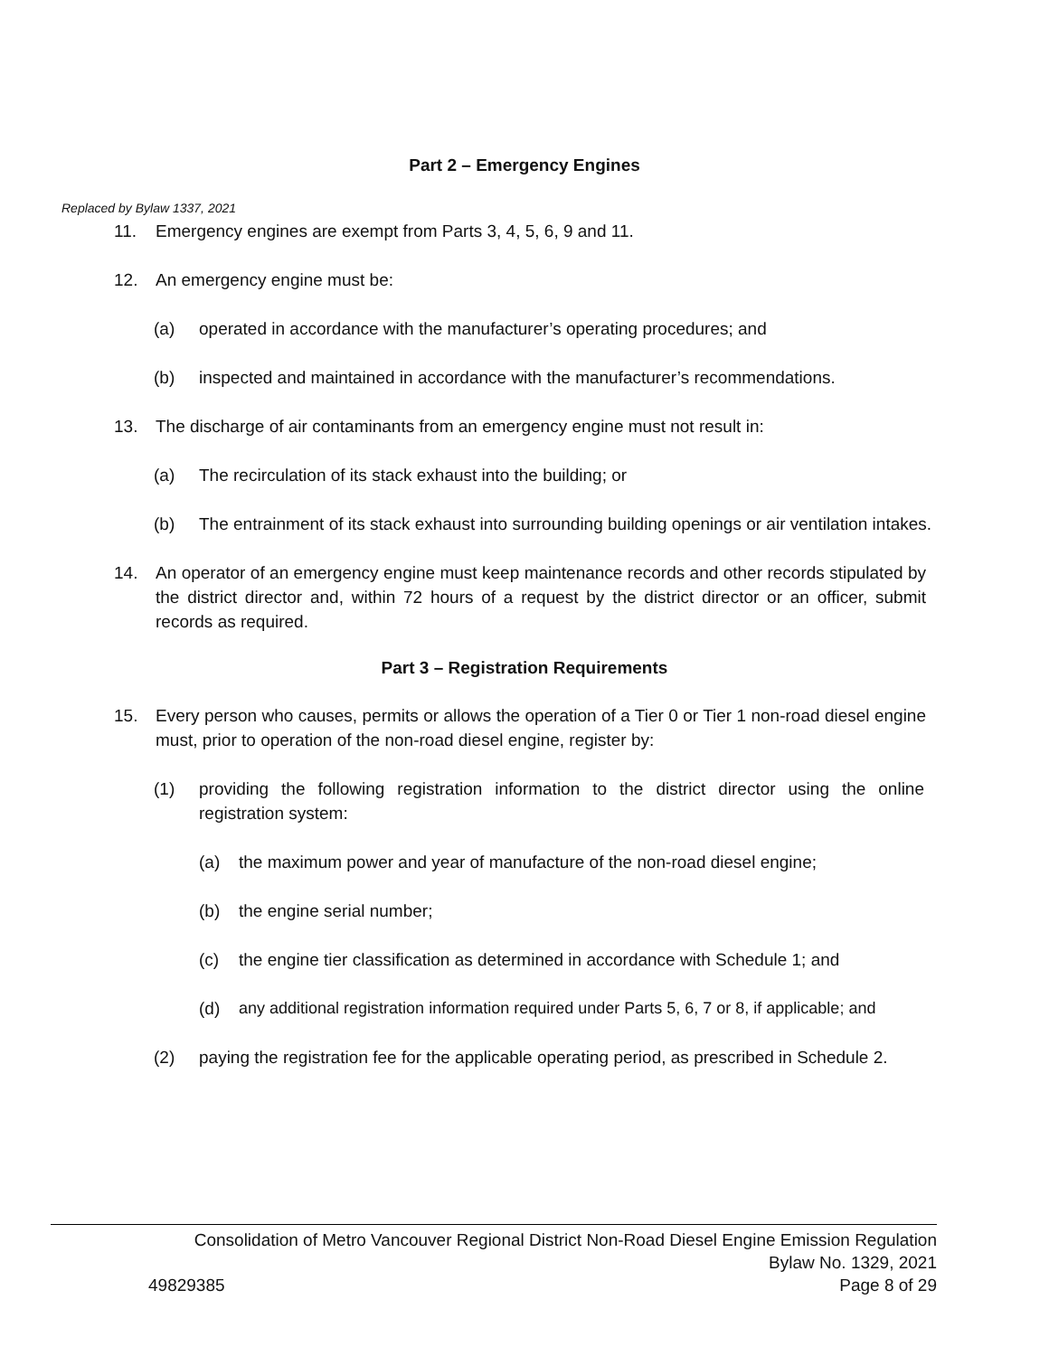Part 2 – Emergency Engines
Replaced by Bylaw 1337, 2021
11. Emergency engines are exempt from Parts 3, 4, 5, 6, 9 and 11.
12. An emergency engine must be:
(a) operated in accordance with the manufacturer’s operating procedures; and
(b) inspected and maintained in accordance with the manufacturer’s recommendations.
13. The discharge of air contaminants from an emergency engine must not result in:
(a) The recirculation of its stack exhaust into the building; or
(b) The entrainment of its stack exhaust into surrounding building openings or air ventilation intakes.
14. An operator of an emergency engine must keep maintenance records and other records stipulated by the district director and, within 72 hours of a request by the district director or an officer, submit records as required.
Part 3 – Registration Requirements
15. Every person who causes, permits or allows the operation of a Tier 0 or Tier 1 non-road diesel engine must, prior to operation of the non-road diesel engine, register by:
(1) providing the following registration information to the district director using the online registration system:
(a) the maximum power and year of manufacture of the non-road diesel engine;
(b) the engine serial number;
(c) the engine tier classification as determined in accordance with Schedule 1; and
(d) any additional registration information required under Parts 5, 6, 7 or 8, if applicable; and
(2) paying the registration fee for the applicable operating period, as prescribed in Schedule 2.
Consolidation of Metro Vancouver Regional District Non-Road Diesel Engine Emission Regulation
Bylaw No. 1329, 2021
49829385 Page 8 of 29